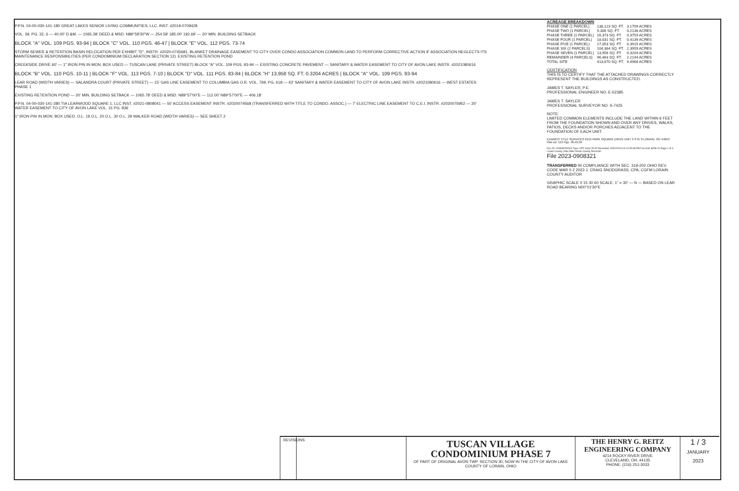P.P.N. 04-00-030-141-180 GREAT LAKES SENIOR LIVING COMMUNITIES, LLC. INST. #2019-0709428
VOL. 39, PG. 32, 6 — 40.00' D.&M. — 1065.38' DEED & MSD. N89°58'30"W — 254.58' 185.00' 192.69' — 20' MIN. BUILDING SETBACK
BLOCK "A" VOL. 109 PGS. 93-94 | BLOCK "C" VOL. 110 PGS. 46-47 | BLOCK "E" VOL. 112 PGS. 73-74
STORM SEWER & RETENTION BASIN RELOCATION PER EXHIBIT "D", INSTR. #2020-0745681. BLANKET DRAINAGE EASEMENT TO CITY OVER CONDO ASSOCIATION COMMON LAND TO PERFORM CORRECTIVE ACTION IF ASSOCIATION NEGLECTS ITS MAINTENANCE RESPONSIBILITIES (PER CONDOMINIUM DECLARATION SECTION 12). EXISTING RETENTION POND
CREEKSIDE DRIVE 60' — 1" IRON PIN IN MON. BOX USED — TUSCAN LANE (PRIVATE STREET) BLOCK "A" VOL. 109 PGS. 93-94 — EXISTING CONCRETE PAVEMENT — SANITARY & WATER EASEMENT TO CITY OF AVON LAKE INSTR. #2021080616
BLOCK "B" VOL. 110 PGS. 10-11 | BLOCK "F" VOL. 113 PGS. 7-10 | BLOCK "D" VOL. 111 PGS. 83-84 | BLOCK "H" 13,958 SQ. FT. 0.3204 ACRES | BLOCK "A" VOL. 109 PGS. 93-94
LEAR ROAD (WIDTH VARIES) — SALANDRA COURT (PRIVATE STREET) — 15' GAS LINE EASEMENT TO COLUMBIA GAS O.R. VOL. 769, PG. 618 — 43' SANITARY & WATER EASEMENT TO CITY OF AVON LAKE INSTR. #2021080616 — WEST ESTATES PHASE 1
EXISTING RETENTION POND — 20' MIN. BUILDING SETBACK — 1065.78' DEED & MSD. N89°57'00"E — 112.00' N89°57'00"E — 406.18'
P.P.N. 04-00-030-141-280 TIA LEARWOOD SQUARE 1, LLC INST. #2021-0808041 — 50' ACCESS EASEMENT INSTR. #2020074568 (TRANSFERRED WITH TITLE TO CONDO. ASSOC.) — 7' ELECTRIC LINE EASEMENT TO C.E.I. INSTR. #2020076952 — 20' WATER EASEMENT TO CITY OF AVON LAKE VOL. 31 PG. 836
1" IRON PIN IN MON. BOX USED. O.L. 19 O.L. 20 O.L. 30 O.L. 29 WALKER ROAD (WIDTH VARIES) — SEE SHEET 2
ACREAGE BREAKDOWN
| PHASE ONE (1 PARCEL) | 138,123 SQ. FT. | 3.1709 ACRES |
| PHASE TWO (1 PARCEL) | 9,306 SQ. FT. | 0.2136 ACRES |
| PHASE THREE (1 PARCEL) | 16,373 SQ. FT. | 0.3759 ACRES |
| PHASE FOUR (1 PARCEL) | 18,031 SQ. FT. | 0.4139 ACRES |
| PHASE FIVE (1 PARCEL) | 17,053 SQ. FT. | 0.3915 ACRES |
| PHASE SIX (2 PARCELS) | 104,364 SQ. FT. | 2.3959 ACRES |
| PHASE SEVEN (1 PARCEL) | 13,958 SQ. FT. | 0.3204 ACRES |
| REMAINDER (4 PARCELS) | 96,463 SQ. FT. | 2.2144 ACRES |
| TOTAL SITE | 413,670 SQ. FT. | 9.4966 ACRES |
CERTIFICATION
THIS IS TO CERTIFY THAT THE ATTACHED DRAWINGS CORRECTLY REPRESENT THE BUILDINGS AS CONSTRUCTED.
JAMES T. SAYLER, P.E.
PROFESSIONAL ENGINEER NO. E-52385
JAMES T. SAYLER
PROFESSIONAL SURVEYOR NO. S-7425
NOTE:
LIMITED COMMON ELEMENTS INCLUDE THE LAND WITHIN 6 FEET FROM THE FOUNDATION SHOWN AND OVER ANY DRIVES, WALKS, PATIOS, DECKS AND/OR PORCHES ADJACENT TO THE FOUNDATION OF EACH UNIT:
EXAMCO TITLE SERVICES 6155 PARK SQUARE DRIVE UNIT 3 STE 8 LORAIN, OH 44053
Plat vol. 113 Pgs. 48,49,50
Doc ID: 023848790004 Type: OFF Kind: PLAT Recorded: 03/02/2023 at 12:05:38 PM Fee Amt: $259.20 Page 1 of 4 Lorain County, Ohio Mike Doran County Recorder
File 2023-0908321
TRANSFERRED IN COMPLIANCE WITH SEC. 319-202 OHIO REV. CODE MAR 0 2 2023 J. CRAIG SNODGRASS, CPA, CGFM LORAIN COUNTY AUDITOR
GRAPHIC SCALE 0 15 30 60 SCALE: 1" = 30' — N — BASED ON LEAR ROAD BEARING N00°01'30"E
REVISIONS
TUSCAN VILLAGE
CONDOMINIUM PHASE 7
OF PART OF ORIGINAL AVON TWP. SECTION 30, NOW IN THE CITY OF AVON LAKE COUNTY OF LORAIN, OHIO
THE HENRY G. REITZ ENGINEERING COMPANY
4214 ROCKY RIVER DRIVE
CLEVELAND, OH, 44135
PHONE: (216) 251-3033
1 / 3
JANUARY 2023